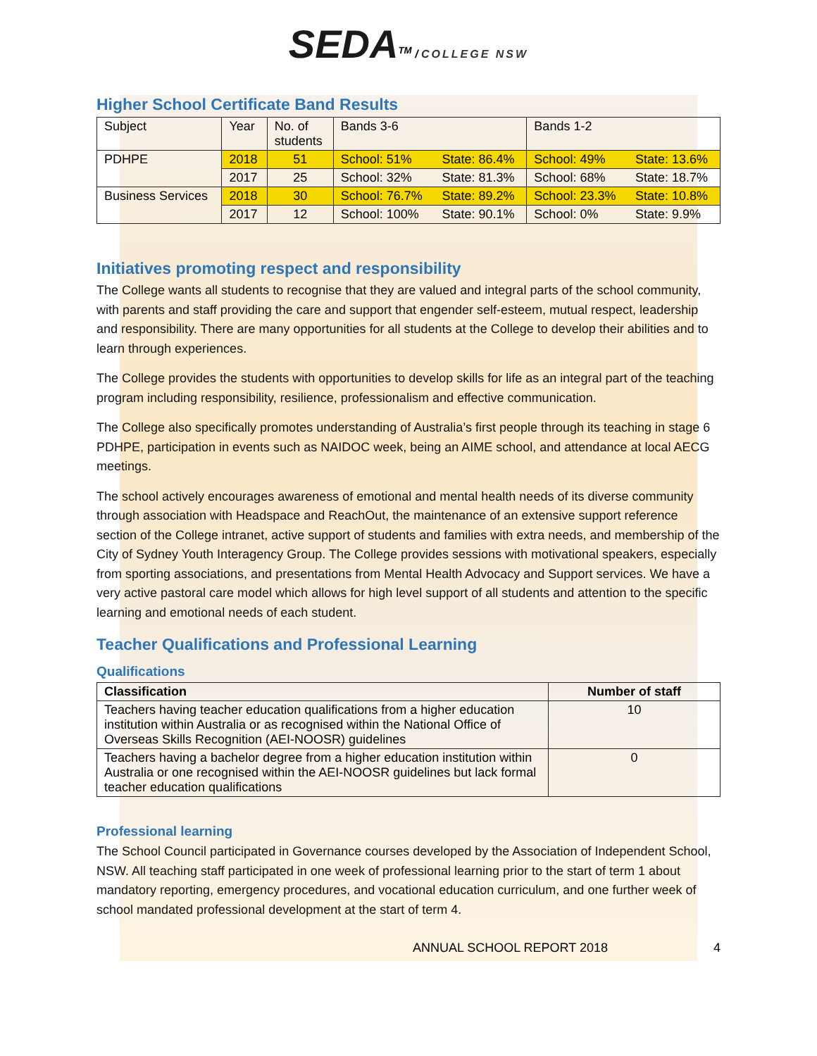SEDA<sup>TM</sup> / COLLEGE NSW
Higher School Certificate Band Results
| Subject | Year | No. of students | Bands 3-6 | | Bands 1-2 | |
| --- | --- | --- | --- | --- | --- | --- |
| PDHPE | 2018 | 51 | School: 51% | State: 86.4% | School: 49% | State: 13.6% |
| | 2017 | 25 | School: 32% | State: 81.3% | School: 68% | State: 18.7% |
| Business Services | 2018 | 30 | School: 76.7% | State: 89.2% | School: 23.3% | State: 10.8% |
| | 2017 | 12 | School: 100% | State: 90.1% | School: 0% | State: 9.9% |
Initiatives promoting respect and responsibility
The College wants all students to recognise that they are valued and integral parts of the school community, with parents and staff providing the care and support that engender self-esteem, mutual respect, leadership and responsibility. There are many opportunities for all students at the College to develop their abilities and to learn through experiences.
The College provides the students with opportunities to develop skills for life as an integral part of the teaching program including responsibility, resilience, professionalism and effective communication.
The College also specifically promotes understanding of Australia’s first people through its teaching in stage 6 PDHPE, participation in events such as NAIDOC week, being an AIME school, and attendance at local AECG meetings.
The school actively encourages awareness of emotional and mental health needs of its diverse community through association with Headspace and ReachOut, the maintenance of an extensive support reference section of the College intranet, active support of students and families with extra needs, and membership of the City of Sydney Youth Interagency Group. The College provides sessions with motivational speakers, especially from sporting associations, and presentations from Mental Health Advocacy and Support services. We have a very active pastoral care model which allows for high level support of all students and attention to the specific learning and emotional needs of each student.
Teacher Qualifications and Professional Learning
Qualifications
| Classification | Number of staff |
| --- | --- |
| Teachers having teacher education qualifications from a higher education institution within Australia or as recognised within the National Office of Overseas Skills Recognition (AEI-NOOSR) guidelines | 10 |
| Teachers having a bachelor degree from a higher education institution within Australia or one recognised within the AEI-NOOSR guidelines but lack formal teacher education qualifications | 0 |
Professional learning
The School Council participated in Governance courses developed by the Association of Independent School, NSW. All teaching staff participated in one week of professional learning prior to the start of term 1 about mandatory reporting, emergency procedures, and vocational education curriculum, and one further week of school mandated professional development at the start of term 4.
ANNUAL SCHOOL REPORT 2018 4